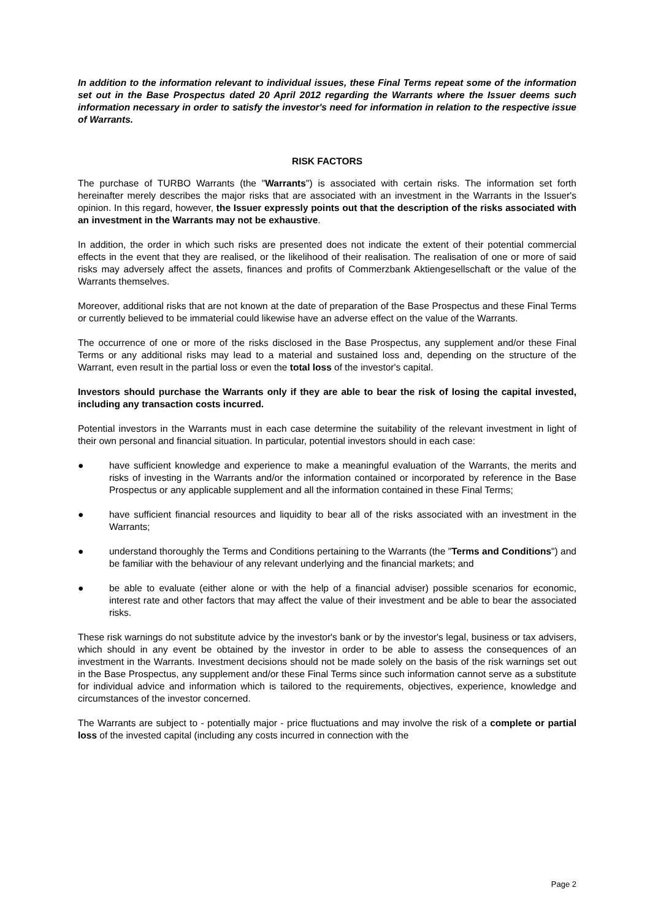In addition to the information relevant to individual issues, these Final Terms repeat some of the information set out in the Base Prospectus dated 20 April 2012 regarding the Warrants where the Issuer deems such information necessary in order to satisfy the investor's need for information in relation to the respective issue of Warrants.
RISK FACTORS
The purchase of TURBO Warrants (the "Warrants") is associated with certain risks. The information set forth hereinafter merely describes the major risks that are associated with an investment in the Warrants in the Issuer's opinion. In this regard, however, the Issuer expressly points out that the description of the risks associated with an investment in the Warrants may not be exhaustive.
In addition, the order in which such risks are presented does not indicate the extent of their potential commercial effects in the event that they are realised, or the likelihood of their realisation. The realisation of one or more of said risks may adversely affect the assets, finances and profits of Commerzbank Aktiengesellschaft or the value of the Warrants themselves.
Moreover, additional risks that are not known at the date of preparation of the Base Prospectus and these Final Terms or currently believed to be immaterial could likewise have an adverse effect on the value of the Warrants.
The occurrence of one or more of the risks disclosed in the Base Prospectus, any supplement and/or these Final Terms or any additional risks may lead to a material and sustained loss and, depending on the structure of the Warrant, even result in the partial loss or even the total loss of the investor's capital.
Investors should purchase the Warrants only if they are able to bear the risk of losing the capital invested, including any transaction costs incurred.
Potential investors in the Warrants must in each case determine the suitability of the relevant investment in light of their own personal and financial situation. In particular, potential investors should in each case:
● have sufficient knowledge and experience to make a meaningful evaluation of the Warrants, the merits and risks of investing in the Warrants and/or the information contained or incorporated by reference in the Base Prospectus or any applicable supplement and all the information contained in these Final Terms;
● have sufficient financial resources and liquidity to bear all of the risks associated with an investment in the Warrants;
● understand thoroughly the Terms and Conditions pertaining to the Warrants (the "Terms and Conditions") and be familiar with the behaviour of any relevant underlying and the financial markets; and
● be able to evaluate (either alone or with the help of a financial adviser) possible scenarios for economic, interest rate and other factors that may affect the value of their investment and be able to bear the associated risks.
These risk warnings do not substitute advice by the investor's bank or by the investor's legal, business or tax advisers, which should in any event be obtained by the investor in order to be able to assess the consequences of an investment in the Warrants. Investment decisions should not be made solely on the basis of the risk warnings set out in the Base Prospectus, any supplement and/or these Final Terms since such information cannot serve as a substitute for individual advice and information which is tailored to the requirements, objectives, experience, knowledge and circumstances of the investor concerned.
The Warrants are subject to - potentially major - price fluctuations and may involve the risk of a complete or partial loss of the invested capital (including any costs incurred in connection with the
Page 2